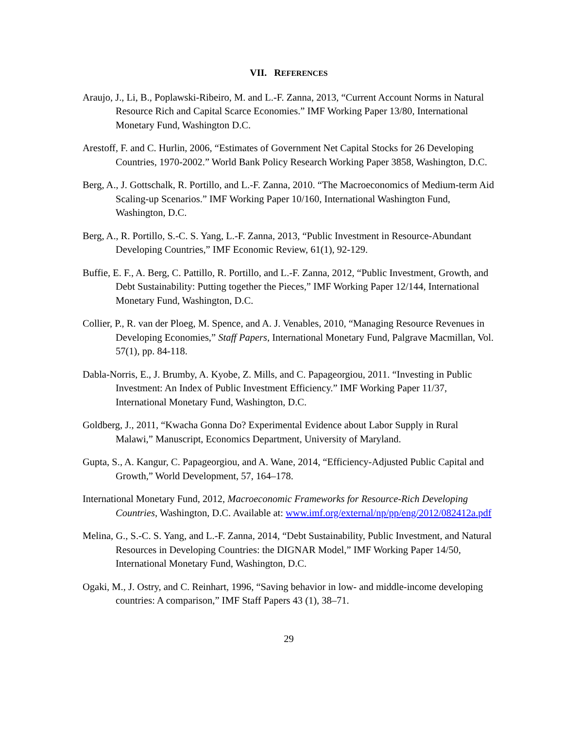VII. REFERENCES
Araujo, J., Li, B., Poplawski-Ribeiro, M. and L.-F. Zanna, 2013, “Current Account Norms in Natural Resource Rich and Capital Scarce Economies.” IMF Working Paper 13/80, International Monetary Fund, Washington D.C.
Arestoff, F. and C. Hurlin, 2006, “Estimates of Government Net Capital Stocks for 26 Developing Countries, 1970-2002.” World Bank Policy Research Working Paper 3858, Washington, D.C.
Berg, A., J. Gottschalk, R. Portillo, and L.-F. Zanna, 2010. “The Macroeconomics of Medium-term Aid Scaling-up Scenarios.” IMF Working Paper 10/160, International Washington Fund, Washington, D.C.
Berg, A., R. Portillo, S.-C. S. Yang, L.-F. Zanna, 2013, “Public Investment in Resource-Abundant Developing Countries,” IMF Economic Review, 61(1), 92-129.
Buffie, E. F., A. Berg, C. Pattillo, R. Portillo, and L.-F. Zanna, 2012, “Public Investment, Growth, and Debt Sustainability: Putting together the Pieces,” IMF Working Paper 12/144, International Monetary Fund, Washington, D.C.
Collier, P., R. van der Ploeg, M. Spence, and A. J. Venables, 2010, “Managing Resource Revenues in Developing Economies,” Staff Papers, International Monetary Fund, Palgrave Macmillan, Vol. 57(1), pp. 84-118.
Dabla-Norris, E., J. Brumby, A. Kyobe, Z. Mills, and C. Papageorgiou, 2011. “Investing in Public Investment: An Index of Public Investment Efficiency.” IMF Working Paper 11/37, International Monetary Fund, Washington, D.C.
Goldberg, J., 2011, “Kwacha Gonna Do? Experimental Evidence about Labor Supply in Rural Malawi,” Manuscript, Economics Department, University of Maryland.
Gupta, S., A. Kangur, C. Papageorgiou, and A. Wane, 2014, “Efficiency-Adjusted Public Capital and Growth,” World Development, 57, 164–178.
International Monetary Fund, 2012, Macroeconomic Frameworks for Resource-Rich Developing Countries, Washington, D.C. Available at: www.imf.org/external/np/pp/eng/2012/082412a.pdf
Melina, G., S.-C. S. Yang, and L.-F. Zanna, 2014, “Debt Sustainability, Public Investment, and Natural Resources in Developing Countries: the DIGNAR Model,” IMF Working Paper 14/50, International Monetary Fund, Washington, D.C.
Ogaki, M., J. Ostry, and C. Reinhart, 1996, “Saving behavior in low- and middle-income developing countries: A comparison,” IMF Staff Papers 43 (1), 38–71.
29